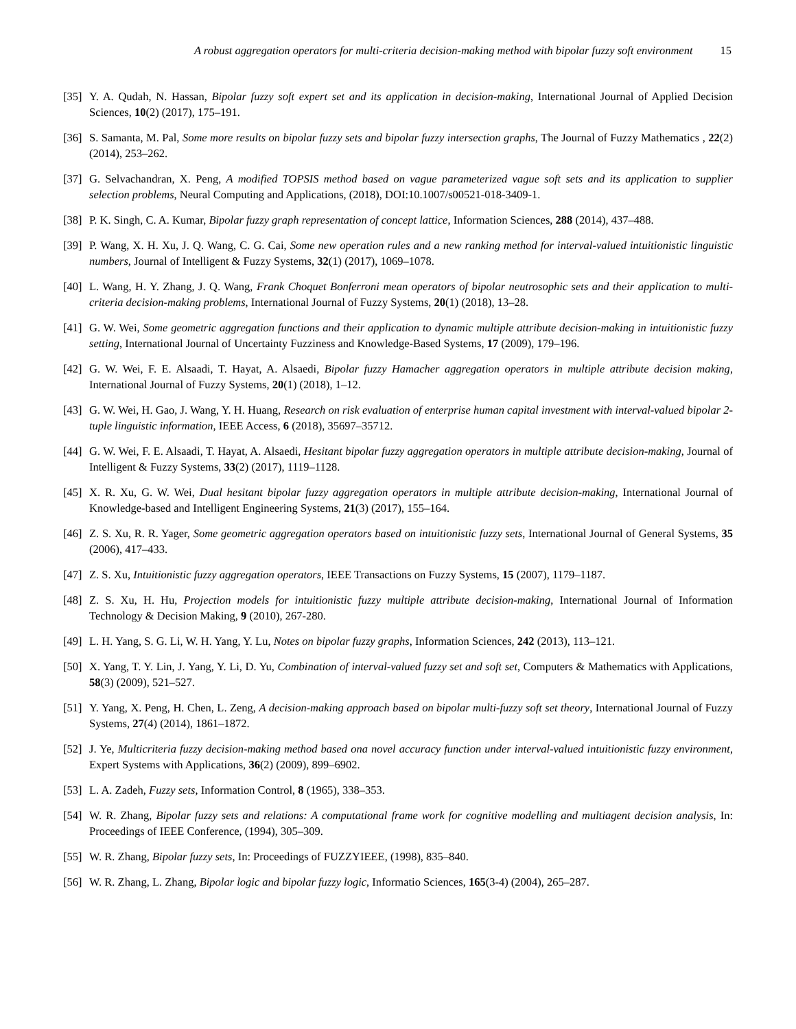A robust aggregation operators for multi-criteria decision-making method with bipolar fuzzy soft environment 15
[35] Y. A. Qudah, N. Hassan, Bipolar fuzzy soft expert set and its application in decision-making, International Journal of Applied Decision Sciences, 10(2) (2017), 175–191.
[36] S. Samanta, M. Pal, Some more results on bipolar fuzzy sets and bipolar fuzzy intersection graphs, The Journal of Fuzzy Mathematics , 22(2) (2014), 253–262.
[37] G. Selvachandran, X. Peng, A modified TOPSIS method based on vague parameterized vague soft sets and its application to supplier selection problems, Neural Computing and Applications, (2018), DOI:10.1007/s00521-018-3409-1.
[38] P. K. Singh, C. A. Kumar, Bipolar fuzzy graph representation of concept lattice, Information Sciences, 288 (2014), 437–488.
[39] P. Wang, X. H. Xu, J. Q. Wang, C. G. Cai, Some new operation rules and a new ranking method for interval-valued intuitionistic linguistic numbers, Journal of Intelligent & Fuzzy Systems, 32(1) (2017), 1069–1078.
[40] L. Wang, H. Y. Zhang, J. Q. Wang, Frank Choquet Bonferroni mean operators of bipolar neutrosophic sets and their application to multi-criteria decision-making problems, International Journal of Fuzzy Systems, 20(1) (2018), 13–28.
[41] G. W. Wei, Some geometric aggregation functions and their application to dynamic multiple attribute decision-making in intuitionistic fuzzy setting, International Journal of Uncertainty Fuzziness and Knowledge-Based Systems, 17 (2009), 179–196.
[42] G. W. Wei, F. E. Alsaadi, T. Hayat, A. Alsaedi, Bipolar fuzzy Hamacher aggregation operators in multiple attribute decision making, International Journal of Fuzzy Systems, 20(1) (2018), 1–12.
[43] G. W. Wei, H. Gao, J. Wang, Y. H. Huang, Research on risk evaluation of enterprise human capital investment with interval-valued bipolar 2-tuple linguistic information, IEEE Access, 6 (2018), 35697–35712.
[44] G. W. Wei, F. E. Alsaadi, T. Hayat, A. Alsaedi, Hesitant bipolar fuzzy aggregation operators in multiple attribute decision-making, Journal of Intelligent & Fuzzy Systems, 33(2) (2017), 1119–1128.
[45] X. R. Xu, G. W. Wei, Dual hesitant bipolar fuzzy aggregation operators in multiple attribute decision-making, International Journal of Knowledge-based and Intelligent Engineering Systems, 21(3) (2017), 155–164.
[46] Z. S. Xu, R. R. Yager, Some geometric aggregation operators based on intuitionistic fuzzy sets, International Journal of General Systems, 35 (2006), 417–433.
[47] Z. S. Xu, Intuitionistic fuzzy aggregation operators, IEEE Transactions on Fuzzy Systems, 15 (2007), 1179–1187.
[48] Z. S. Xu, H. Hu, Projection models for intuitionistic fuzzy multiple attribute decision-making, International Journal of Information Technology & Decision Making, 9 (2010), 267-280.
[49] L. H. Yang, S. G. Li, W. H. Yang, Y. Lu, Notes on bipolar fuzzy graphs, Information Sciences, 242 (2013), 113–121.
[50] X. Yang, T. Y. Lin, J. Yang, Y. Li, D. Yu, Combination of interval-valued fuzzy set and soft set, Computers & Mathematics with Applications, 58(3) (2009), 521–527.
[51] Y. Yang, X. Peng, H. Chen, L. Zeng, A decision-making approach based on bipolar multi-fuzzy soft set theory, International Journal of Fuzzy Systems, 27(4) (2014), 1861–1872.
[52] J. Ye, Multicriteria fuzzy decision-making method based ona novel accuracy function under interval-valued intuitionistic fuzzy environment, Expert Systems with Applications, 36(2) (2009), 899–6902.
[53] L. A. Zadeh, Fuzzy sets, Information Control, 8 (1965), 338–353.
[54] W. R. Zhang, Bipolar fuzzy sets and relations: A computational frame work for cognitive modelling and multiagent decision analysis, In: Proceedings of IEEE Conference, (1994), 305–309.
[55] W. R. Zhang, Bipolar fuzzy sets, In: Proceedings of FUZZYIEEE, (1998), 835–840.
[56] W. R. Zhang, L. Zhang, Bipolar logic and bipolar fuzzy logic, Informatio Sciences, 165(3-4) (2004), 265–287.